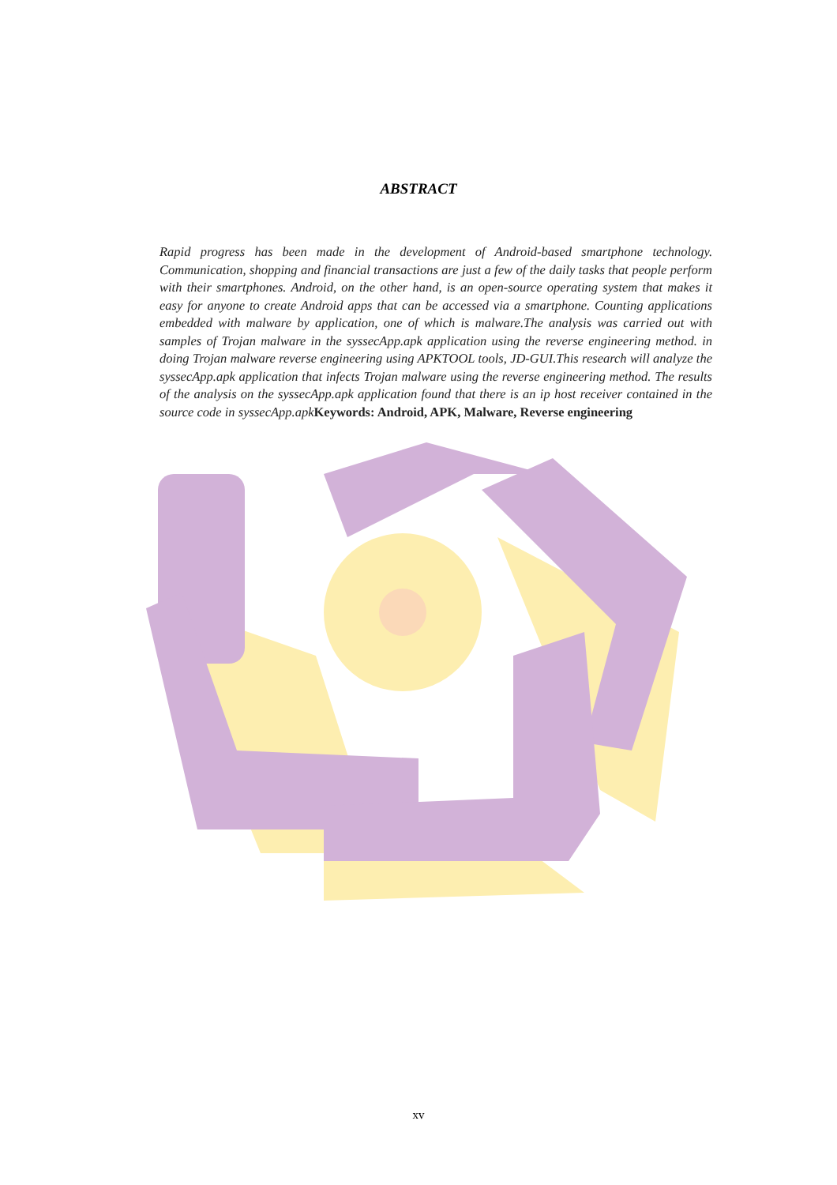ABSTRACT
Rapid progress has been made in the development of Android-based smartphone technology. Communication, shopping and financial transactions are just a few of the daily tasks that people perform with their smartphones. Android, on the other hand, is an open-source operating system that makes it easy for anyone to create Android apps that can be accessed via a smartphone. Counting applications embedded with malware by application, one of which is malware.The analysis was carried out with samples of Trojan malware in the syssecApp.apk application using the reverse engineering method. in doing Trojan malware reverse engineering using APKTOOL tools, JD-GUI.This research will analyze the syssecApp.apk application that infects Trojan malware using the reverse engineering method. The results of the analysis on the syssecApp.apk application found that there is an ip host receiver contained in the source code in syssecApp.apkKeywords: Android, APK, Malware, Reverse engineering
xv